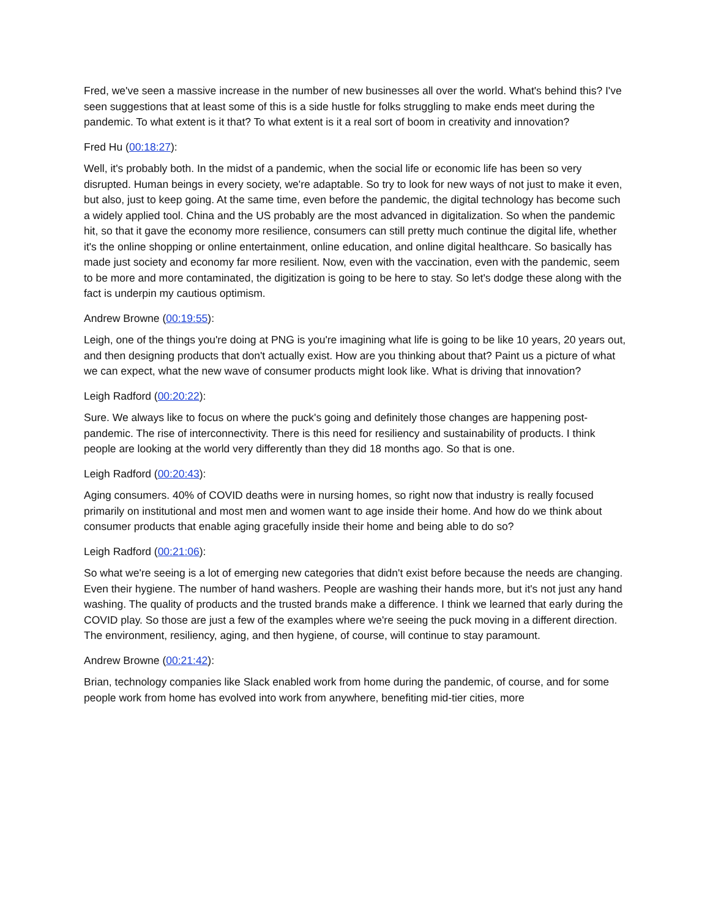Fred, we've seen a massive increase in the number of new businesses all over the world. What's behind this? I've seen suggestions that at least some of this is a side hustle for folks struggling to make ends meet during the pandemic. To what extent is it that? To what extent is it a real sort of boom in creativity and innovation?
Fred Hu (00:18:27):
Well, it's probably both. In the midst of a pandemic, when the social life or economic life has been so very disrupted. Human beings in every society, we're adaptable. So try to look for new ways of not just to make it even, but also, just to keep going. At the same time, even before the pandemic, the digital technology has become such a widely applied tool. China and the US probably are the most advanced in digitalization. So when the pandemic hit, so that it gave the economy more resilience, consumers can still pretty much continue the digital life, whether it's the online shopping or online entertainment, online education, and online digital healthcare. So basically has made just society and economy far more resilient. Now, even with the vaccination, even with the pandemic, seem to be more and more contaminated, the digitization is going to be here to stay. So let's dodge these along with the fact is underpin my cautious optimism.
Andrew Browne (00:19:55):
Leigh, one of the things you're doing at PNG is you're imagining what life is going to be like 10 years, 20 years out, and then designing products that don't actually exist. How are you thinking about that? Paint us a picture of what we can expect, what the new wave of consumer products might look like. What is driving that innovation?
Leigh Radford (00:20:22):
Sure. We always like to focus on where the puck's going and definitely those changes are happening post-pandemic. The rise of interconnectivity. There is this need for resiliency and sustainability of products. I think people are looking at the world very differently than they did 18 months ago. So that is one.
Leigh Radford (00:20:43):
Aging consumers. 40% of COVID deaths were in nursing homes, so right now that industry is really focused primarily on institutional and most men and women want to age inside their home. And how do we think about consumer products that enable aging gracefully inside their home and being able to do so?
Leigh Radford (00:21:06):
So what we're seeing is a lot of emerging new categories that didn't exist before because the needs are changing. Even their hygiene. The number of hand washers. People are washing their hands more, but it's not just any hand washing. The quality of products and the trusted brands make a difference. I think we learned that early during the COVID play. So those are just a few of the examples where we're seeing the puck moving in a different direction. The environment, resiliency, aging, and then hygiene, of course, will continue to stay paramount.
Andrew Browne (00:21:42):
Brian, technology companies like Slack enabled work from home during the pandemic, of course, and for some people work from home has evolved into work from anywhere, benefiting mid-tier cities, more